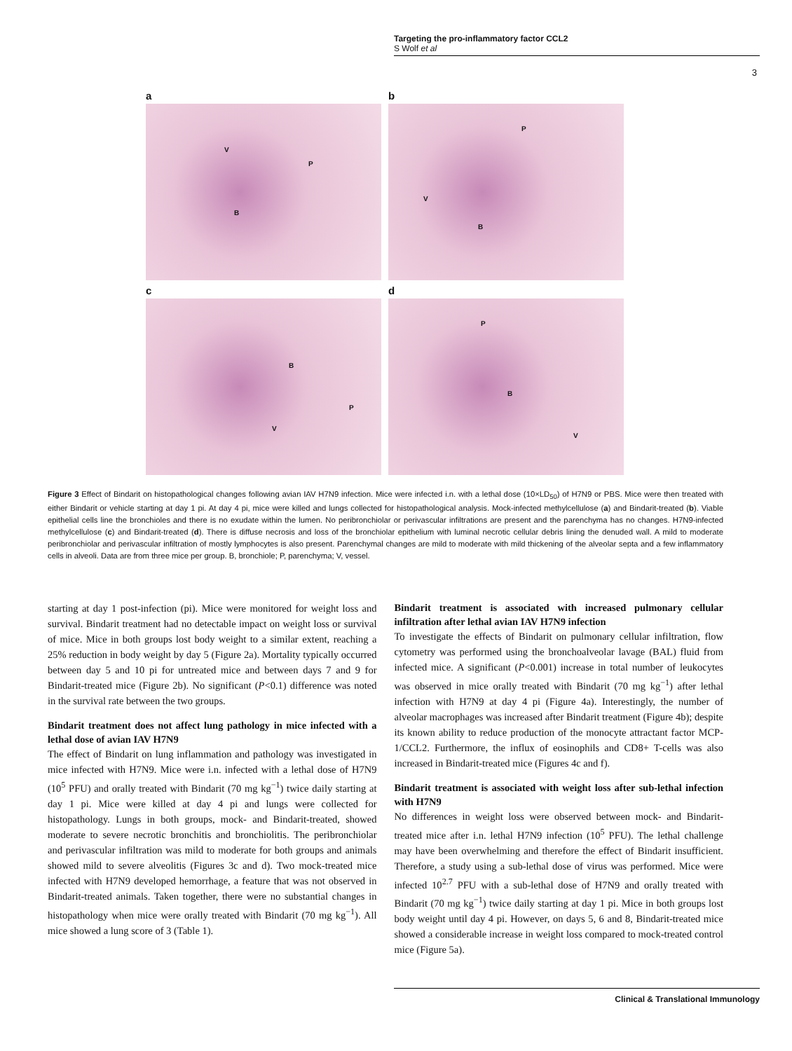Targeting the pro-inflammatory factor CCL2
S Wolf et al
3
a
V
P
B
b
P
V
B
c
B
V
P
d
P
B
V
Figure 3 Effect of Bindarit on histopathological changes following avian IAV H7N9 infection. Mice were infected i.n. with a lethal dose (10×LD<sub>50</sub>) of H7N9 or PBS. Mice were then treated with either Bindarit or vehicle starting at day 1 pi. At day 4 pi, mice were killed and lungs collected for histopathological analysis. Mock-infected methylcellulose (a) and Bindarit-treated (b). Viable epithelial cells line the bronchioles and there is no exudate within the lumen. No peribronchiolar or perivascular infiltrations are present and the parenchyma has no changes. H7N9-infected methylcellulose (c) and Bindarit-treated (d). There is diffuse necrosis and loss of the bronchiolar epithelium with luminal necrotic cellular debris lining the denuded wall. A mild to moderate peribronchiolar and perivascular infiltration of mostly lymphocytes is also present. Parenchymal changes are mild to moderate with mild thickening of the alveolar septa and a few inflammatory cells in alveoli. Data are from three mice per group. B, bronchiole; P, parenchyma; V, vessel.
starting at day 1 post-infection (pi). Mice were monitored for weight loss and survival. Bindarit treatment had no detectable impact on weight loss or survival of mice. Mice in both groups lost body weight to a similar extent, reaching a 25% reduction in body weight by day 5 (Figure 2a). Mortality typically occurred between day 5 and 10 pi for untreated mice and between days 7 and 9 for Bindarit-treated mice (Figure 2b). No significant (P<0.1) difference was noted in the survival rate between the two groups.
Bindarit treatment does not affect lung pathology in mice infected with a lethal dose of avian IAV H7N9
The effect of Bindarit on lung inflammation and pathology was investigated in mice infected with H7N9. Mice were i.n. infected with a lethal dose of H7N9 (10<sup>5</sup> PFU) and orally treated with Bindarit (70 mg kg<sup>−1</sup>) twice daily starting at day 1 pi. Mice were killed at day 4 pi and lungs were collected for histopathology. Lungs in both groups, mock- and Bindarit-treated, showed moderate to severe necrotic bronchitis and bronchiolitis. The peribronchiolar and perivascular infiltration was mild to moderate for both groups and animals showed mild to severe alveolitis (Figures 3c and d). Two mock-treated mice infected with H7N9 developed hemorrhage, a feature that was not observed in Bindarit-treated animals. Taken together, there were no substantial changes in histopathology when mice were orally treated with Bindarit (70 mg kg<sup>−1</sup>). All mice showed a lung score of 3 (Table 1).
Bindarit treatment is associated with increased pulmonary cellular infiltration after lethal avian IAV H7N9 infection
To investigate the effects of Bindarit on pulmonary cellular infiltration, flow cytometry was performed using the bronchoalveolar lavage (BAL) fluid from infected mice. A significant (P<0.001) increase in total number of leukocytes was observed in mice orally treated with Bindarit (70 mg kg<sup>−1</sup>) after lethal infection with H7N9 at day 4 pi (Figure 4a). Interestingly, the number of alveolar macrophages was increased after Bindarit treatment (Figure 4b); despite its known ability to reduce production of the monocyte attractant factor MCP-1/CCL2. Furthermore, the influx of eosinophils and CD8+ T-cells was also increased in Bindarit-treated mice (Figures 4c and f).
Bindarit treatment is associated with weight loss after sub-lethal infection with H7N9
No differences in weight loss were observed between mock- and Bindarit-treated mice after i.n. lethal H7N9 infection (10<sup>5</sup> PFU). The lethal challenge may have been overwhelming and therefore the effect of Bindarit insufficient. Therefore, a study using a sub-lethal dose of virus was performed. Mice were infected 10<sup>2.7</sup> PFU with a sub-lethal dose of H7N9 and orally treated with Bindarit (70 mg kg<sup>−1</sup>) twice daily starting at day 1 pi. Mice in both groups lost body weight until day 4 pi. However, on days 5, 6 and 8, Bindarit-treated mice showed a considerable increase in weight loss compared to mock-treated control mice (Figure 5a).
Clinical & Translational Immunology